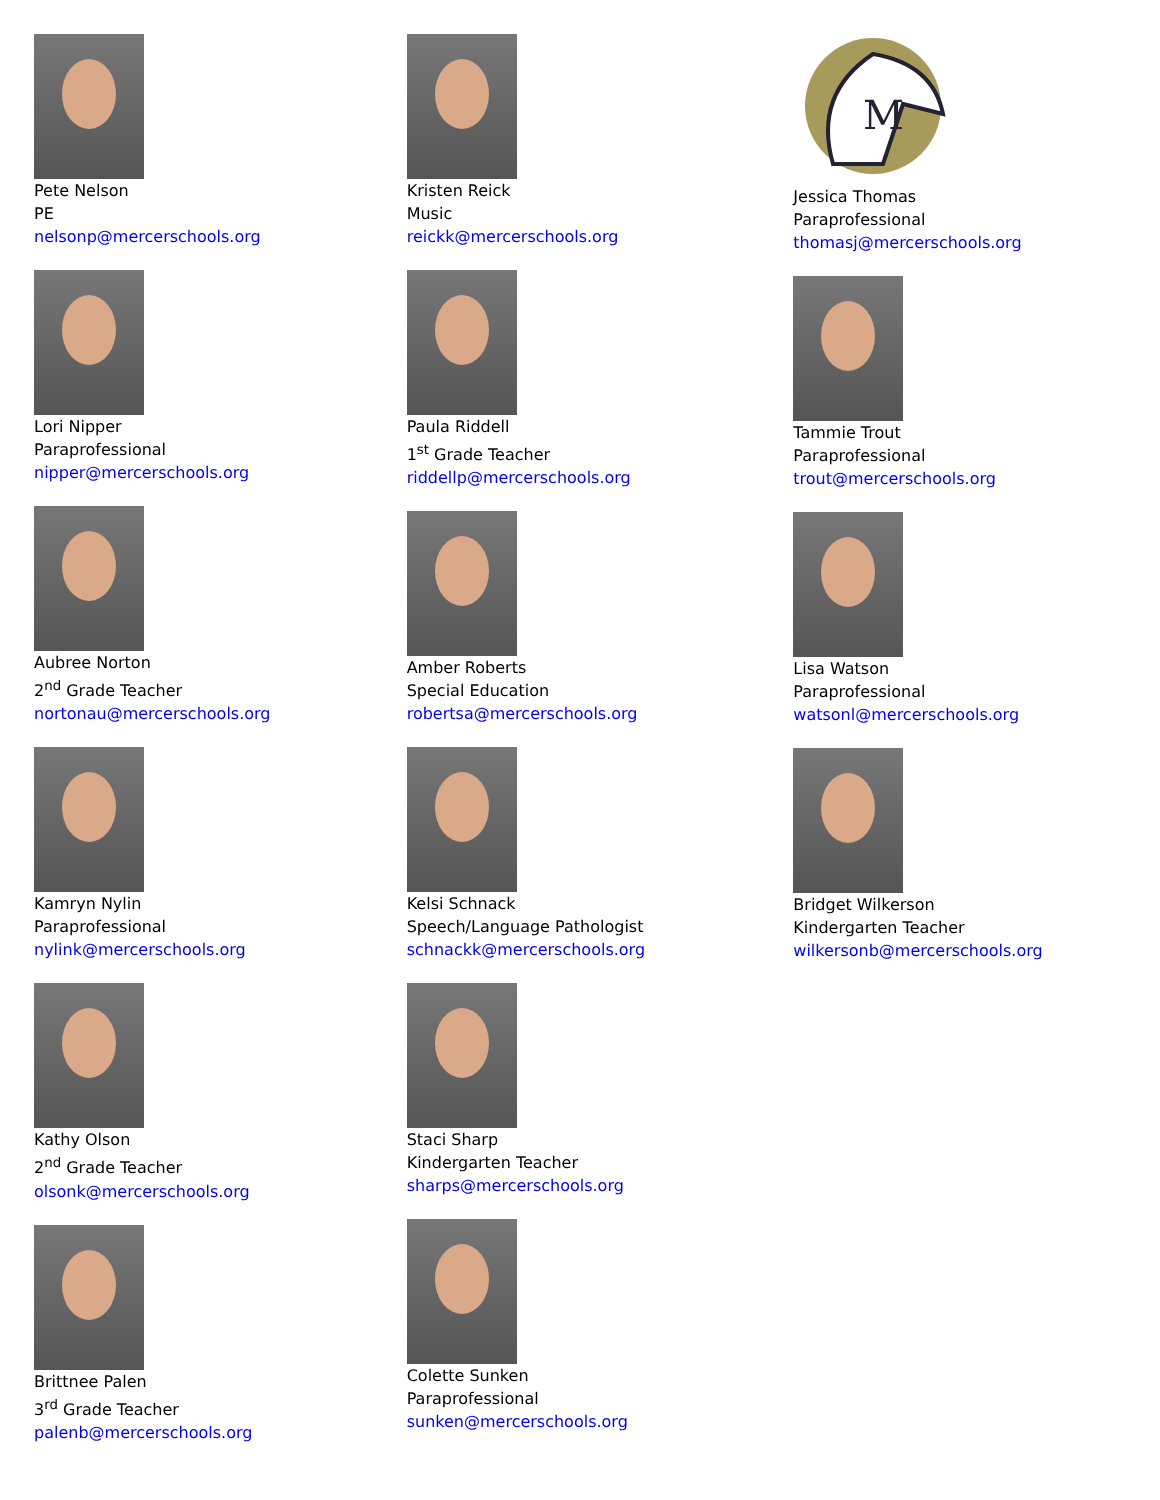Pete Nelson
PE
nelsonp@mercerschools.org
Lori Nipper
Paraprofessional
nipper@mercerschools.org
Aubree Norton
2<sup>nd</sup> Grade Teacher
nortonau@mercerschools.org
Kamryn Nylin
Paraprofessional
nylink@mercerschools.org
Kathy Olson
2<sup>nd</sup> Grade Teacher
olsonk@mercerschools.org
Brittnee Palen
3<sup>rd</sup> Grade Teacher
palenb@mercerschools.org
Kristen Reick
Music
reickk@mercerschools.org
Paula Riddell
1<sup>st</sup> Grade Teacher
riddellp@mercerschools.org
Amber Roberts
Special Education
robertsa@mercerschools.org
Kelsi Schnack
Speech/Language Pathologist
schnackk@mercerschools.org
Staci Sharp
Kindergarten Teacher
sharps@mercerschools.org
Colette Sunken
Paraprofessional
sunken@mercerschools.org
M
Jessica Thomas
Paraprofessional
thomasj@mercerschools.org
Tammie Trout
Paraprofessional
trout@mercerschools.org
Lisa Watson
Paraprofessional
watsonl@mercerschools.org
Bridget Wilkerson
Kindergarten Teacher
wilkersonb@mercerschools.org